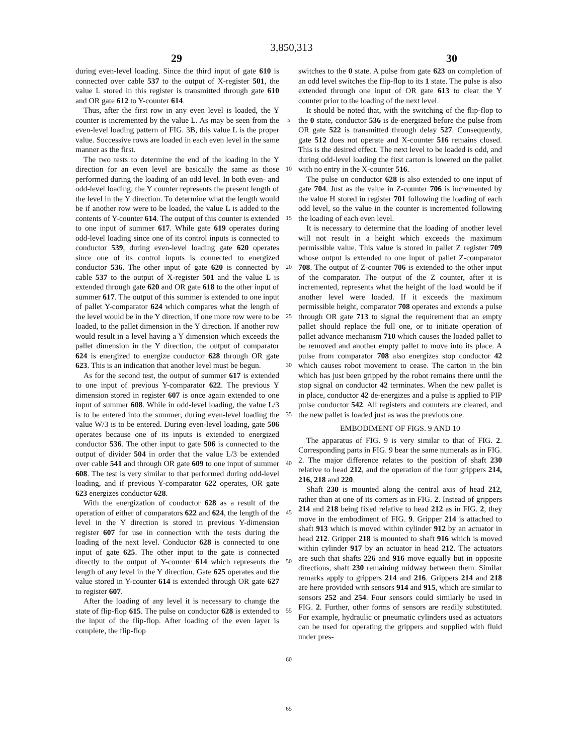3,850,313
29 30
during even-level loading. Since the third input of gate 610 is connected over cable 537 to the output of X-register 501, the value L stored in this register is transmitted through gate 610 and OR gate 612 to Y-counter 614.
Thus, after the first row in any even level is loaded, the Y counter is incremented by the value L. As may be seen from the even-level loading pattern of FIG. 3B, this value L is the proper value. Successive rows are loaded in each even level in the same manner as the first.
The two tests to determine the end of the loading in the Y direction for an even level are basically the same as those performed during the loading of an odd level. In both even- and odd-level loading, the Y counter represents the present length of the level in the Y direction. To determine what the length would be if another row were to be loaded, the value L is added to the contents of Y-counter 614. The output of this counter is extended to one input of summer 617. While gate 619 operates during odd-level loading since one of its control inputs is connected to conductor 539, during even-level loading gate 620 operates since one of its control inputs is connected to energized conductor 536. The other input of gate 620 is connected by cable 537 to the output of X-register 501 and the value L is extended through gate 620 and OR gate 618 to the other input of summer 617. The output of this summer is extended to one input of pallet Y-comparator 624 which compares what the length of the level would be in the Y direction, if one more row were to be loaded, to the pallet dimension in the Y direction. If another row would result in a level having a Y dimension which exceeds the pallet dimension in the Y direction, the output of comparator 624 is energized to energize conductor 628 through OR gate 623. This is an indication that another level must be begun.
As for the second test, the output of summer 617 is extended to one input of previous Y-comparator 622. The previous Y dimension stored in register 607 is once again extended to one input of summer 608. While in odd-level loading, the value L/3 is to be entered into the summer, during even-level loading the value W/3 is to be entered. During even-level loading, gate 506 operates because one of its inputs is extended to energized conductor 536. The other input to gate 506 is connected to the output of divider 504 in order that the value L/3 be extended over cable 541 and through OR gate 609 to one input of summer 608. The test is very similar to that performed during odd-level loading, and if previous Y-comparator 622 operates, OR gate 623 energizes conductor 628.
With the energization of conductor 628 as a result of the operation of either of comparators 622 and 624, the length of the level in the Y direction is stored in previous Y-dimension register 607 for use in connection with the tests during the loading of the next level. Conductor 628 is connected to one input of gate 625. The other input to the gate is connected directly to the output of Y-counter 614 which represents the length of any level in the Y direction. Gate 625 operates and the value stored in Y-counter 614 is extended through OR gate 627 to register 607.
After the loading of any level it is necessary to change the state of flip-flop 615. The pulse on conductor 628 is extended to the input of the flip-flop. After loading of the even layer is complete, the flip-flop
5
10
15
20
25
30
35
40
45
50
55
60
65
switches to the 0 state. A pulse from gate 623 on completion of an odd level switches the flip-flop to its 1 state. The pulse is also extended through one input of OR gate 613 to clear the Y counter prior to the loading of the next level.
It should be noted that, with the switching of the flip-flop to the 0 state, conductor 536 is de-energized before the pulse from OR gate 522 is transmitted through delay 527. Consequently, gate 512 does not operate and X-counter 516 remains closed. This is the desired effect. The next level to be loaded is odd, and during odd-level loading the first carton is lowered on the pallet with no entry in the X-counter 516.
The pulse on conductor 628 is also extended to one input of gate 704. Just as the value in Z-counter 706 is incremented by the value H stored in register 701 following the loading of each odd level, so the value in the counter is incremented following the loading of each even level.
It is necessary to determine that the loading of another level will not result in a height which exceeds the maximum permissible value. This value is stored in pallet Z register 709 whose output is extended to one input of pallet Z-comparator 708. The output of Z-counter 706 is extended to the other input of the comparator. The output of the Z counter, after it is incremented, represents what the height of the load would be if another level were loaded. If it exceeds the maximum permissible height, comparator 708 operates and extends a pulse through OR gate 713 to signal the requirement that an empty pallet should replace the full one, or to initiate operation of pallet advance mechanism 710 which causes the loaded pallet to be removed and another empty pallet to move into its place. A pulse from comparator 708 also energizes stop conductor 42 which causes robot movement to cease. The carton in the bin which has just been gripped by the robot remains there until the stop signal on conductor 42 terminates. When the new pallet is in place, conductor 42 de-energizes and a pulse is applied to PIP pulse conductor 542. All registers and counters are cleared, and the new pallet is loaded just as was the previous one.
EMBODIMENT OF FIGS. 9 AND 10
The apparatus of FIG. 9 is very similar to that of FIG. 2. Corresponding parts in FIG. 9 bear the same numerals as in FIG. 2. The major difference relates to the position of shaft 230 relative to head 212, and the operation of the four grippers 214, 216, 218 and 220.
Shaft 230 is mounted along the central axis of head 212, rather than at one of its corners as in FIG. 2. Instead of grippers 214 and 218 being fixed relative to head 212 as in FIG. 2, they move in the embodiment of FIG. 9. Gripper 214 is attached to shaft 913 which is moved within cylinder 912 by an actuator in head 212. Gripper 218 is mounted to shaft 916 which is moved within cylinder 917 by an actuator in head 212. The actuators are such that shafts 226 and 916 move equally but in opposite directions, shaft 230 remaining midway between them. Similar remarks apply to grippers 214 and 216. Grippers 214 and 218 are here provided with sensors 914 and 915, which are similar to sensors 252 and 254. Four sensors could similarly be used in FIG. 2. Further, other forms of sensors are readily substituted. For example, hydraulic or pneumatic cylinders used as actuators can be used for operating the grippers and supplied with fluid under pres-